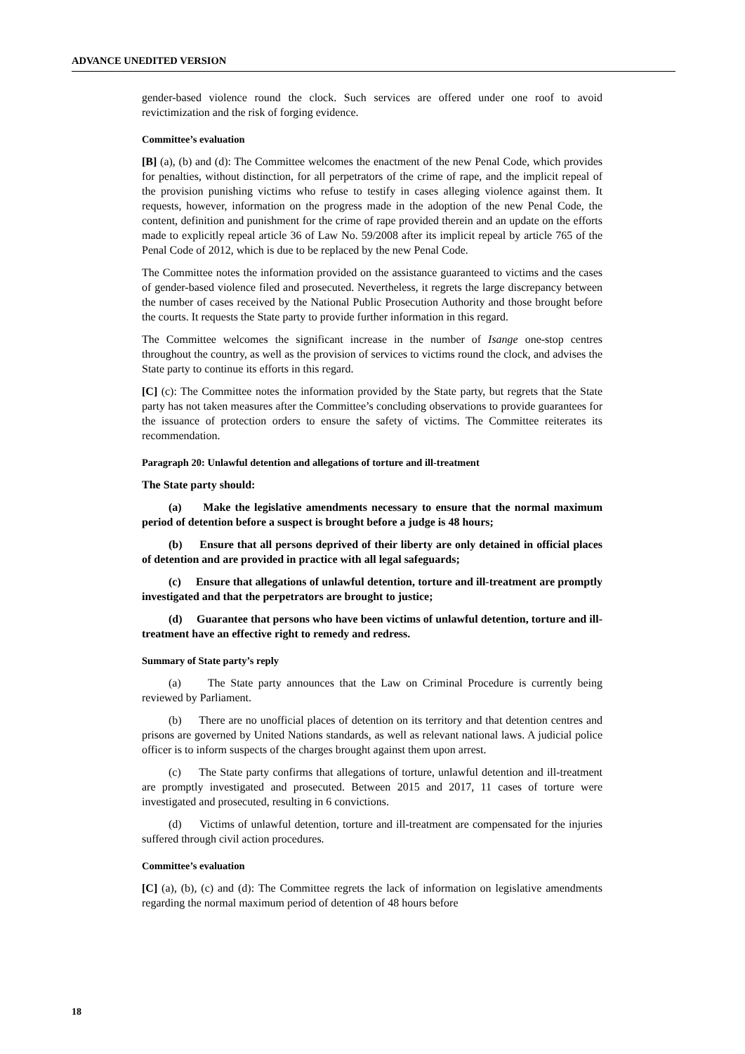ADVANCE UNEDITED VERSION
gender-based violence round the clock. Such services are offered under one roof to avoid revictimization and the risk of forging evidence.
Committee’s evaluation
[B] (a), (b) and (d): The Committee welcomes the enactment of the new Penal Code, which provides for penalties, without distinction, for all perpetrators of the crime of rape, and the implicit repeal of the provision punishing victims who refuse to testify in cases alleging violence against them. It requests, however, information on the progress made in the adoption of the new Penal Code, the content, definition and punishment for the crime of rape provided therein and an update on the efforts made to explicitly repeal article 36 of Law No. 59/2008 after its implicit repeal by article 765 of the Penal Code of 2012, which is due to be replaced by the new Penal Code.
The Committee notes the information provided on the assistance guaranteed to victims and the cases of gender-based violence filed and prosecuted. Nevertheless, it regrets the large discrepancy between the number of cases received by the National Public Prosecution Authority and those brought before the courts. It requests the State party to provide further information in this regard.
The Committee welcomes the significant increase in the number of Isange one-stop centres throughout the country, as well as the provision of services to victims round the clock, and advises the State party to continue its efforts in this regard.
[C] (c): The Committee notes the information provided by the State party, but regrets that the State party has not taken measures after the Committee’s concluding observations to provide guarantees for the issuance of protection orders to ensure the safety of victims. The Committee reiterates its recommendation.
Paragraph 20: Unlawful detention and allegations of torture and ill-treatment
The State party should:
(a) Make the legislative amendments necessary to ensure that the normal maximum period of detention before a suspect is brought before a judge is 48 hours;
(b) Ensure that all persons deprived of their liberty are only detained in official places of detention and are provided in practice with all legal safeguards;
(c) Ensure that allegations of unlawful detention, torture and ill-treatment are promptly investigated and that the perpetrators are brought to justice;
(d) Guarantee that persons who have been victims of unlawful detention, torture and ill-treatment have an effective right to remedy and redress.
Summary of State party’s reply
(a) The State party announces that the Law on Criminal Procedure is currently being reviewed by Parliament.
(b) There are no unofficial places of detention on its territory and that detention centres and prisons are governed by United Nations standards, as well as relevant national laws. A judicial police officer is to inform suspects of the charges brought against them upon arrest.
(c) The State party confirms that allegations of torture, unlawful detention and ill-treatment are promptly investigated and prosecuted. Between 2015 and 2017, 11 cases of torture were investigated and prosecuted, resulting in 6 convictions.
(d) Victims of unlawful detention, torture and ill-treatment are compensated for the injuries suffered through civil action procedures.
Committee’s evaluation
[C] (a), (b), (c) and (d): The Committee regrets the lack of information on legislative amendments regarding the normal maximum period of detention of 48 hours before
18